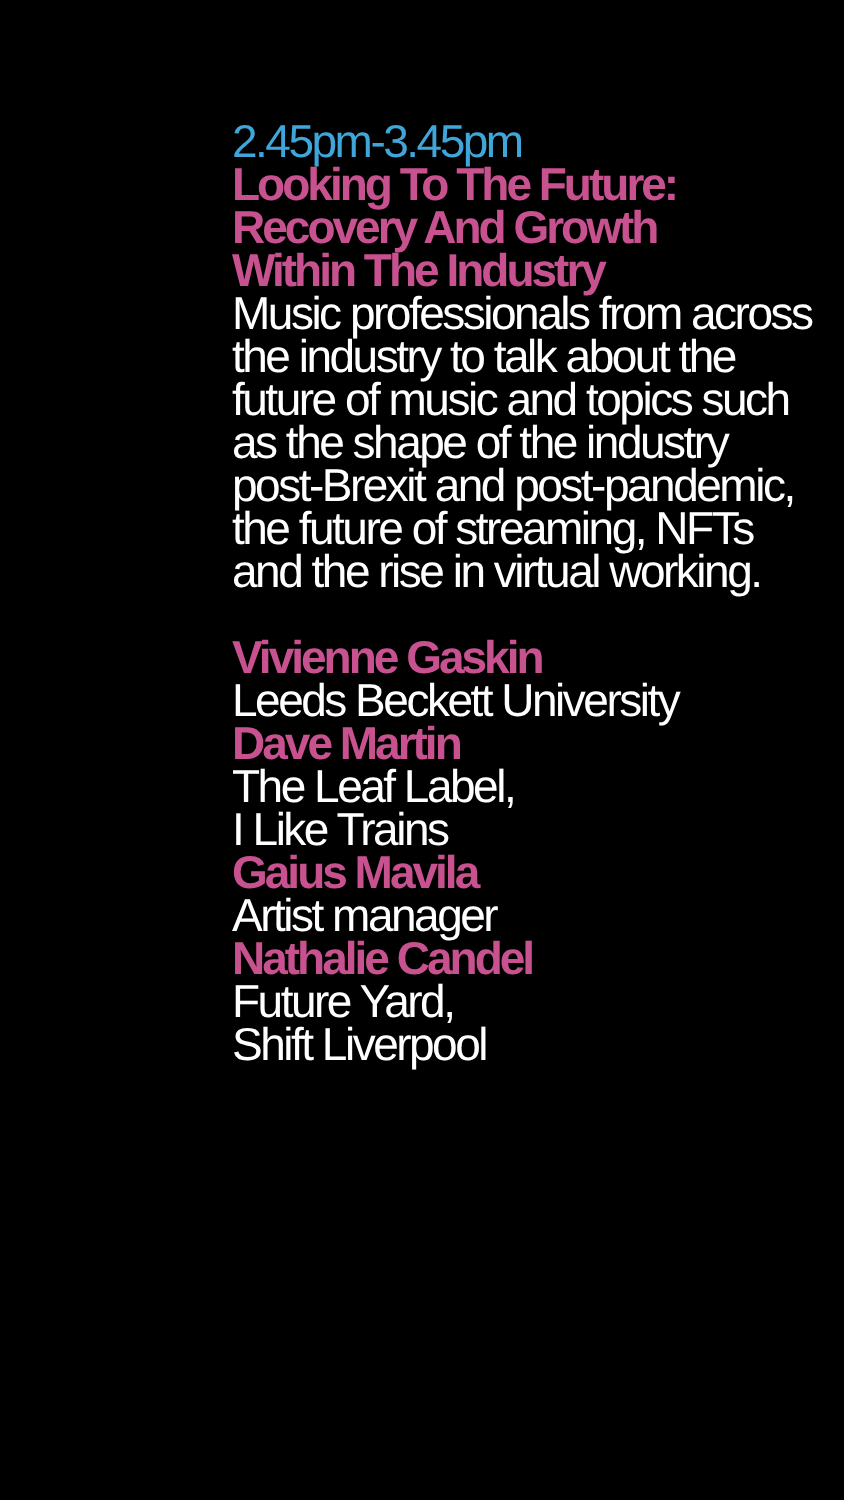2.45pm-3.45pm
Looking To The Future:
Recovery And Growth
Within The Industry
Music professionals from across the industry to talk about the future of music and topics such as the shape of the industry post-Brexit and post-pandemic, the future of streaming, NFTs and the rise in virtual working.
Vivienne Gaskin
Leeds Beckett University
Dave Martin
The Leaf Label,
I Like Trains
Gaius Mavila
Artist manager
Nathalie Candel
Future Yard,
Shift Liverpool